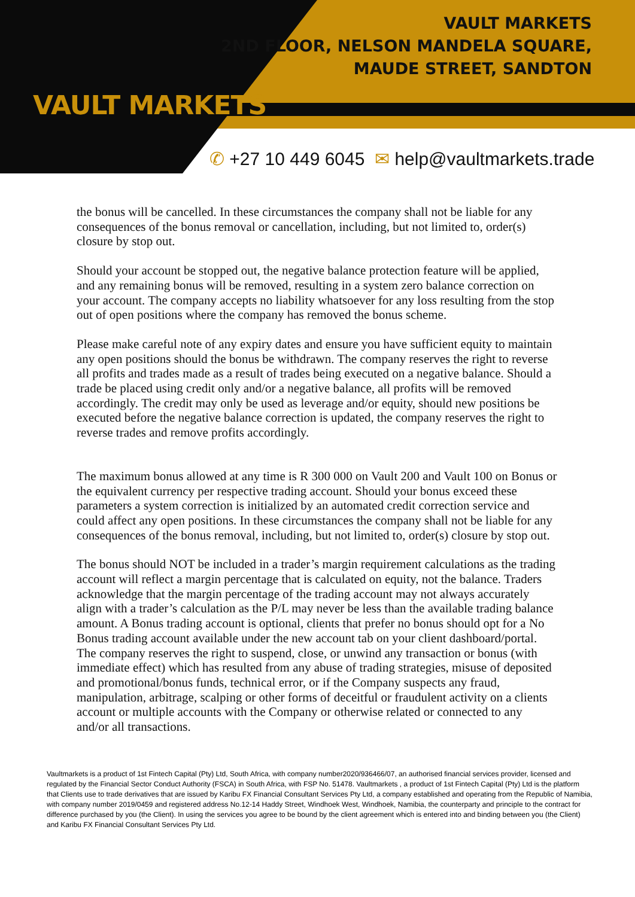VAULT MARKETS
VAULT MARKETS
2ND FLOOR, NELSON MANDELA SQUARE,
MAUDE STREET, SANDTON
✆ +27 10 449 6045 ✉ help@vaultmarkets.trade
the bonus will be cancelled. In these circumstances the company shall not be liable for any consequences of the bonus removal or cancellation, including, but not limited to, order(s) closure by stop out.
Should your account be stopped out, the negative balance protection feature will be applied, and any remaining bonus will be removed, resulting in a system zero balance correction on your account. The company accepts no liability whatsoever for any loss resulting from the stop out of open positions where the company has removed the bonus scheme.
Please make careful note of any expiry dates and ensure you have sufficient equity to maintain any open positions should the bonus be withdrawn. The company reserves the right to reverse all profits and trades made as a result of trades being executed on a negative balance. Should a trade be placed using credit only and/or a negative balance, all profits will be removed accordingly. The credit may only be used as leverage and/or equity, should new positions be executed before the negative balance correction is updated, the company reserves the right to reverse trades and remove profits accordingly.
The maximum bonus allowed at any time is R 300 000 on Vault 200 and Vault 100 on Bonus or the equivalent currency per respective trading account. Should your bonus exceed these parameters a system correction is initialized by an automated credit correction service and could affect any open positions. In these circumstances the company shall not be liable for any consequences of the bonus removal, including, but not limited to, order(s) closure by stop out.
The bonus should NOT be included in a trader’s margin requirement calculations as the trading account will reflect a margin percentage that is calculated on equity, not the balance. Traders acknowledge that the margin percentage of the trading account may not always accurately align with a trader’s calculation as the P/L may never be less than the available trading balance amount. A Bonus trading account is optional, clients that prefer no bonus should opt for a No Bonus trading account available under the new account tab on your client dashboard/portal. The company reserves the right to suspend, close, or unwind any transaction or bonus (with immediate effect) which has resulted from any abuse of trading strategies, misuse of deposited and promotional/bonus funds, technical error, or if the Company suspects any fraud, manipulation, arbitrage, scalping or other forms of deceitful or fraudulent activity on a clients account or multiple accounts with the Company or otherwise related or connected to any and/or all transactions.
Vaultmarkets is a product of 1st Fintech Capital (Pty) Ltd, South Africa, with company number2020/936466/07, an authorised financial services provider, licensed and regulated by the Financial Sector Conduct Authority (FSCA) in South Africa, with FSP No. 51478. Vaultmarkets , a product of 1st Fintech Capital (Pty) Ltd is the platform that Clients use to trade derivatives that are issued by Karibu FX Financial Consultant Services Pty Ltd, a company established and operating from the Republic of Namibia, with company number 2019/0459 and registered address No.12-14 Haddy Street, Windhoek West, Windhoek, Namibia, the counterparty and principle to the contract for difference purchased by you (the Client). In using the services you agree to be bound by the client agreement which is entered into and binding between you (the Client) and Karibu FX Financial Consultant Services Pty Ltd.